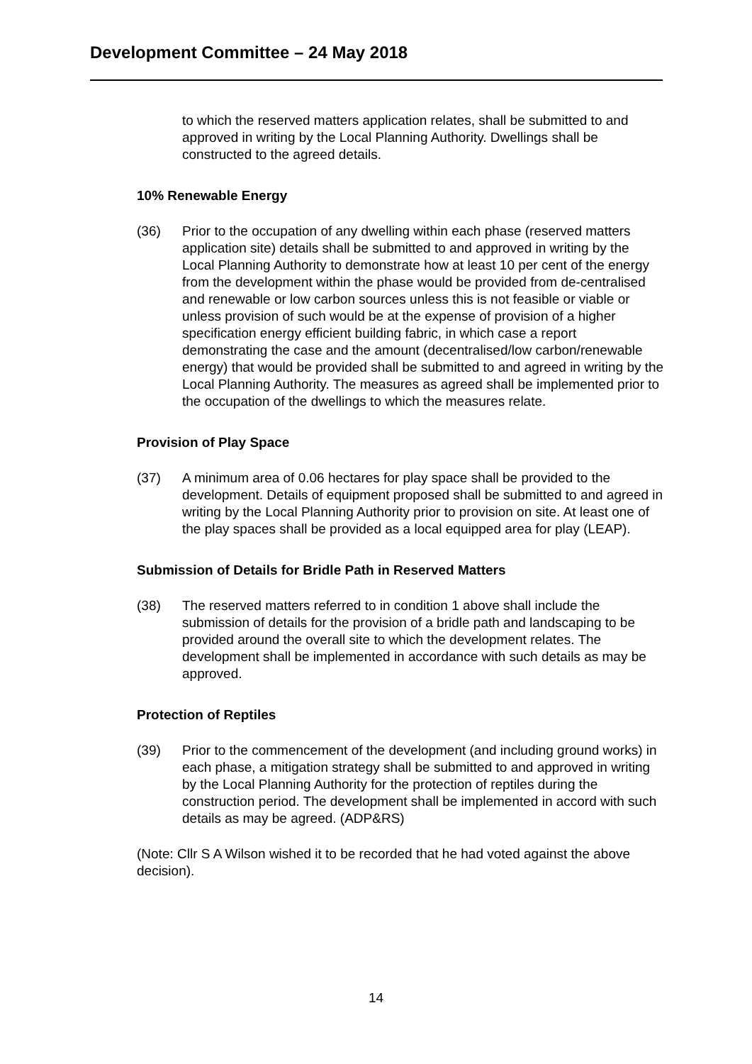Development Committee – 24 May 2018
to which the reserved matters application relates, shall be submitted to and approved in writing by the Local Planning Authority. Dwellings shall be constructed to the agreed details.
10% Renewable Energy
(36) Prior to the occupation of any dwelling within each phase (reserved matters application site) details shall be submitted to and approved in writing by the Local Planning Authority to demonstrate how at least 10 per cent of the energy from the development within the phase would be provided from de-centralised and renewable or low carbon sources unless this is not feasible or viable or unless provision of such would be at the expense of provision of a higher specification energy efficient building fabric, in which case a report demonstrating the case and the amount (decentralised/low carbon/renewable energy) that would be provided shall be submitted to and agreed in writing by the Local Planning Authority. The measures as agreed shall be implemented prior to the occupation of the dwellings to which the measures relate.
Provision of Play Space
(37) A minimum area of 0.06 hectares for play space shall be provided to the development. Details of equipment proposed shall be submitted to and agreed in writing by the Local Planning Authority prior to provision on site. At least one of the play spaces shall be provided as a local equipped area for play (LEAP).
Submission of Details for Bridle Path in Reserved Matters
(38) The reserved matters referred to in condition 1 above shall include the submission of details for the provision of a bridle path and landscaping to be provided around the overall site to which the development relates. The development shall be implemented in accordance with such details as may be approved.
Protection of Reptiles
(39) Prior to the commencement of the development (and including ground works) in each phase, a mitigation strategy shall be submitted to and approved in writing by the Local Planning Authority for the protection of reptiles during the construction period. The development shall be implemented in accord with such details as may be agreed. (ADP&RS)
(Note: Cllr S A Wilson wished it to be recorded that he had voted against the above decision).
14